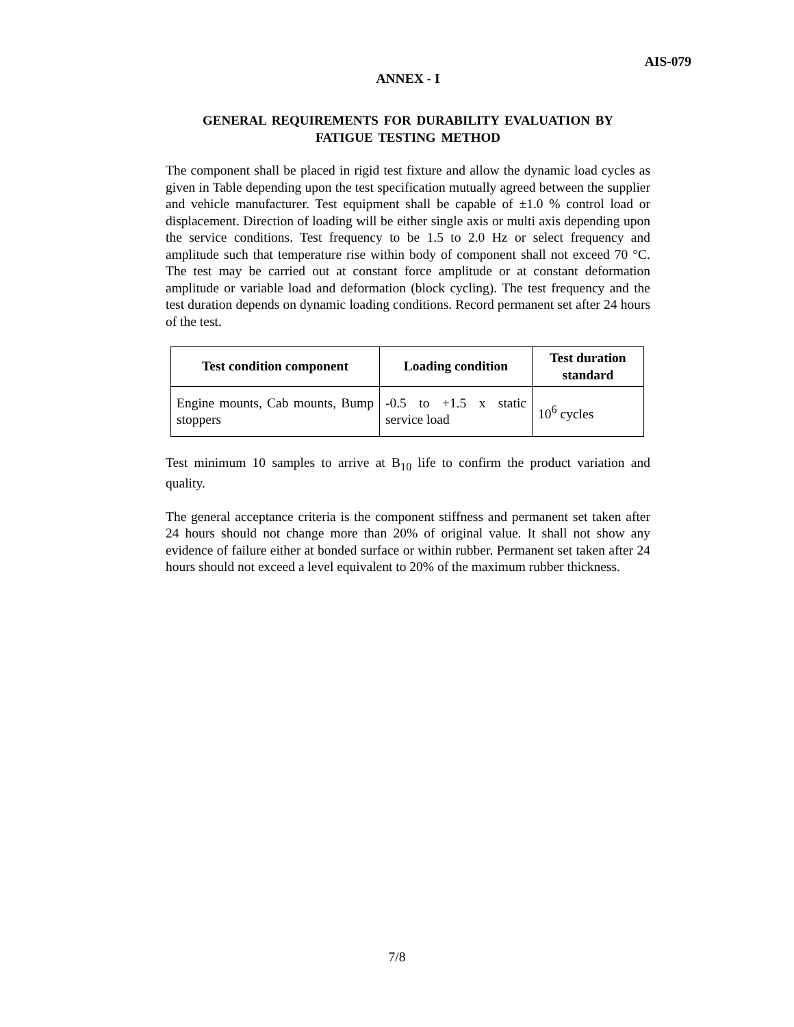AIS-079
ANNEX - I
GENERAL REQUIREMENTS FOR DURABILITY EVALUATION BY
FATIGUE TESTING METHOD
The component shall be placed in rigid test fixture and allow the dynamic load cycles as given in Table depending upon the test specification mutually agreed between the supplier and vehicle manufacturer. Test equipment shall be capable of ±1.0 % control load or displacement. Direction of loading will be either single axis or multi axis depending upon the service conditions. Test frequency to be 1.5 to 2.0 Hz or select frequency and amplitude such that temperature rise within body of component shall not exceed 70 °C. The test may be carried out at constant force amplitude or at constant deformation amplitude or variable load and deformation (block cycling). The test frequency and the test duration depends on dynamic loading conditions. Record permanent set after 24 hours of the test.
| Test condition component | Loading condition | Test duration standard |
| --- | --- | --- |
| Engine mounts, Cab mounts, Bump stoppers | -0.5 to +1.5 x static service load | 10<sup>6</sup> cycles |
Test minimum 10 samples to arrive at B<sub>10</sub> life to confirm the product variation and quality.
The general acceptance criteria is the component stiffness and permanent set taken after 24 hours should not change more than 20% of original value. It shall not show any evidence of failure either at bonded surface or within rubber. Permanent set taken after 24 hours should not exceed a level equivalent to 20% of the maximum rubber thickness.
7/8